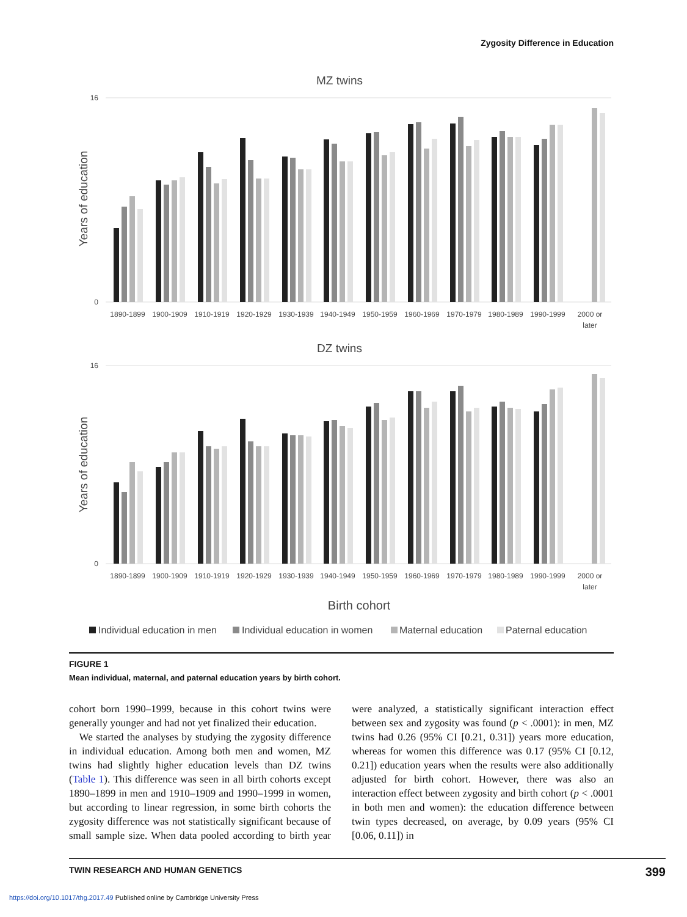Zygosity Difference in Education
MZ twins
16
0
Years of education
1890-1899
1900-1909
1910-1919
1920-1929
1930-1939
1940-1949
1950-1959
1960-1969
1970-1979
1980-1989
1990-1999
2000 or
later
DZ twins
16
0
Years of education
1890-1899
1900-1909
1910-1919
1920-1929
1930-1939
1940-1949
1950-1959
1960-1969
1970-1979
1980-1989
1990-1999
2000 or
later
Birth cohort
Individual education in men
Individual education in women
Maternal education
Paternal education
FIGURE 1
Mean individual, maternal, and paternal education years by birth cohort.
cohort born 1990–1999, because in this cohort twins were generally younger and had not yet finalized their education.
We started the analyses by studying the zygosity difference in individual education. Among both men and women, MZ twins had slightly higher education levels than DZ twins (Table 1). This difference was seen in all birth cohorts except 1890–1899 in men and 1910–1909 and 1990–1999 in women, but according to linear regression, in some birth cohorts the zygosity difference was not statistically significant because of small sample size. When data pooled according to birth year were analyzed, a statistically significant interaction effect between sex and zygosity was found (p < .0001): in men, MZ twins had 0.26 (95% CI [0.21, 0.31]) years more education, whereas for women this difference was 0.17 (95% CI [0.12, 0.21]) education years when the results were also additionally adjusted for birth cohort. However, there was also an interaction effect between zygosity and birth cohort (p < .0001 in both men and women): the education difference between twin types decreased, on average, by 0.09 years (95% CI [0.06, 0.11]) in
TWIN RESEARCH AND HUMAN GENETICS 399
https://doi.org/10.1017/thg.2017.49 Published online by Cambridge University Press